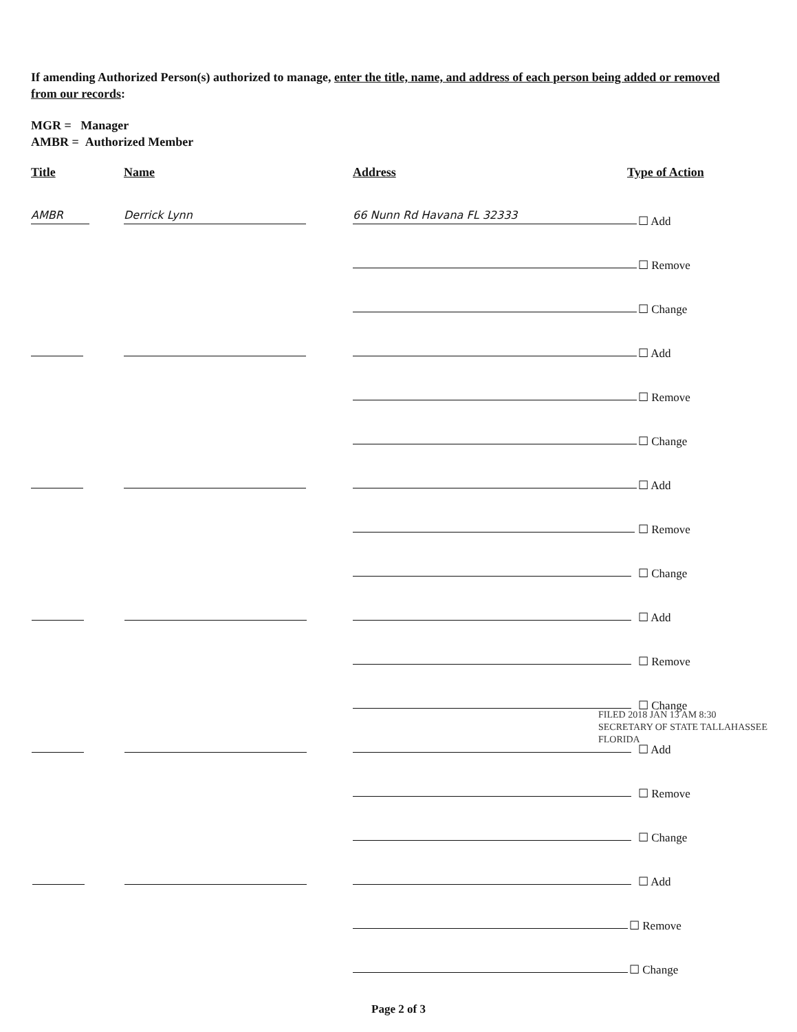If amending Authorized Person(s) authorized to manage, enter the title, name, and address of each person being added or removed from our records:
MGR = Manager
AMBR = Authorized Member
Title Name Address Type of Action
AMBR Derrick Lynn 66 Nunn Rd Havana FL 32333 ☐ Add
☐ Remove
☐ Change
☐ Add
☐ Remove
☐ Change
☐ Add
☐ Remove
☐ Change
☐ Add
☐ Remove
☐ Change
☐ Add
☐ Remove
☐ Change
☐ Add
☐ Remove
☐ Change
FILED 2018 JAN 13 AM 8:30
SECRETARY OF STATE TALLAHASSEE FLORIDA
Page 2 of 3